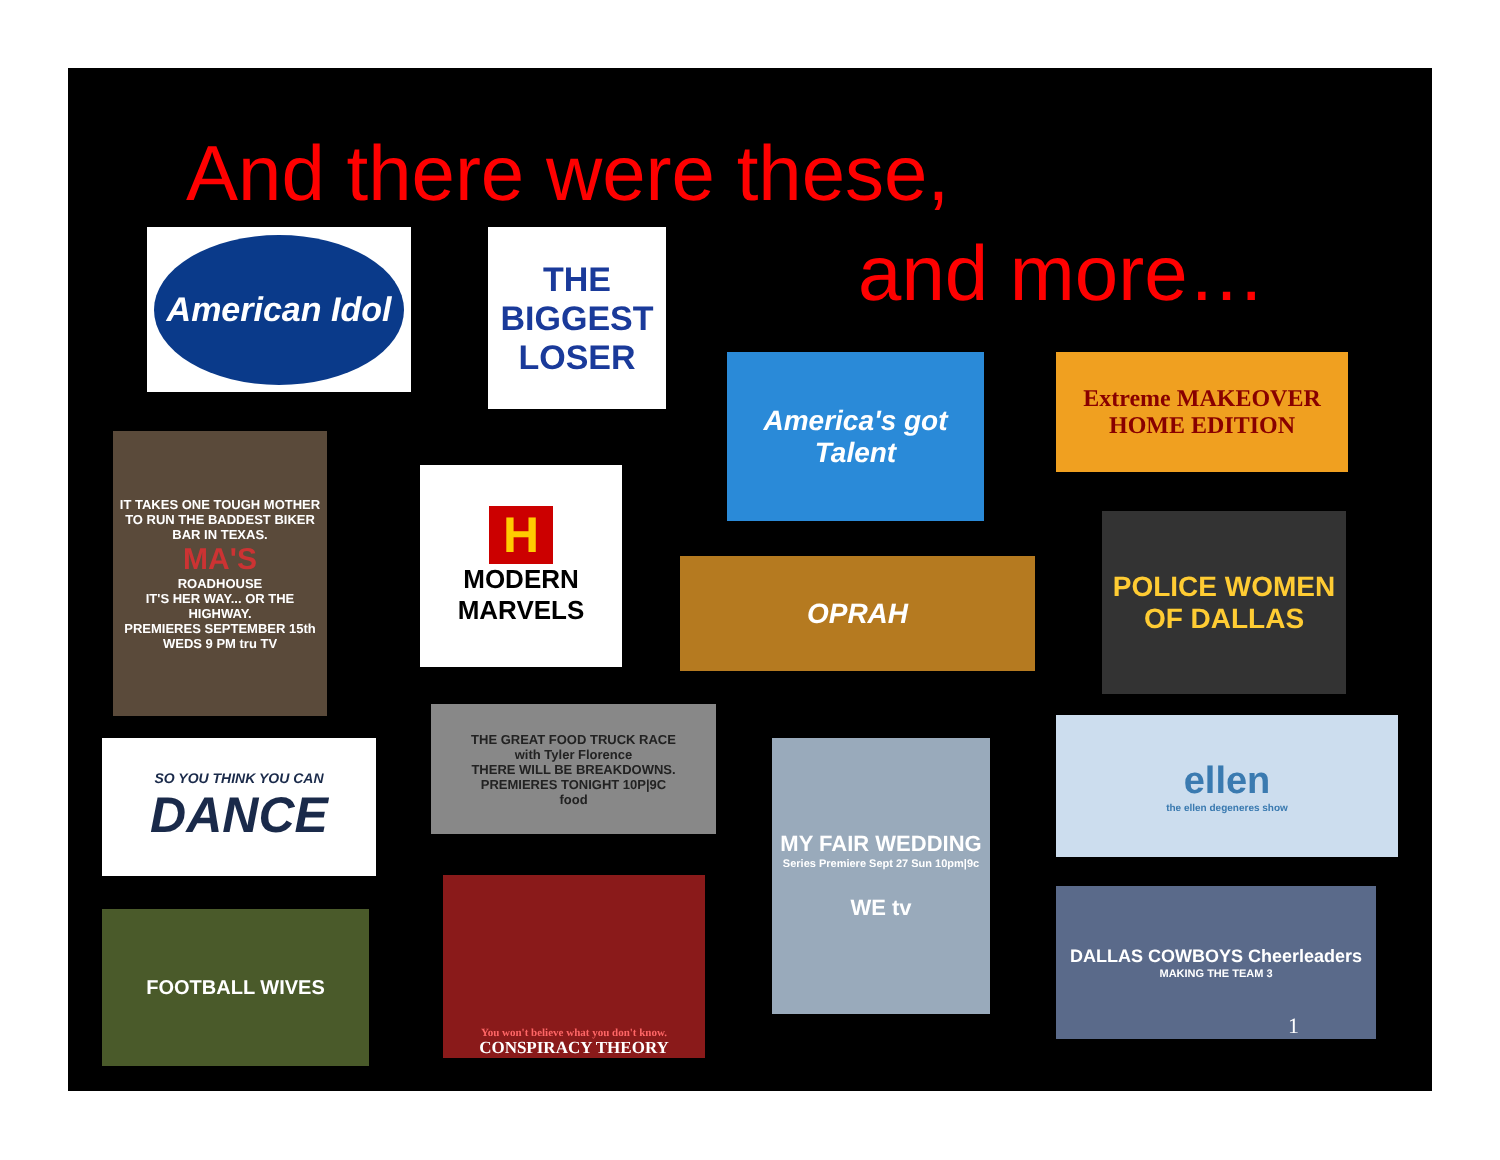And there were these,
and more…
American Idol
THE BIGGEST LOSER
America's got Talent
Extreme MAKEOVER HOME EDITION
IT TAKES ONE TOUGH MOTHER TO RUN THE BADDEST BIKER BAR IN TEXAS.
MA'S
ROADHOUSE
IT'S HER WAY... OR THE HIGHWAY.
PREMIERES SEPTEMBER 15th WEDS 9 PM tru TV
H
MODERN MARVELS
OPRAH
POLICE WOMEN OF DALLAS
SO YOU THINK YOU CAN
DANCE
THE GREAT FOOD TRUCK RACE
with Tyler Florence
THERE WILL BE BREAKDOWNS.
PREMIERES TONIGHT 10P|9C
food
MY FAIR WEDDING
Series Premiere Sept 27 Sun 10pm|9c
WE tv
ellen
the ellen degeneres show
FOOTBALL WIVES
You won't believe what you don't know.
CONSPIRACY THEORY
DALLAS COWBOYS Cheerleaders
MAKING THE TEAM 3
1